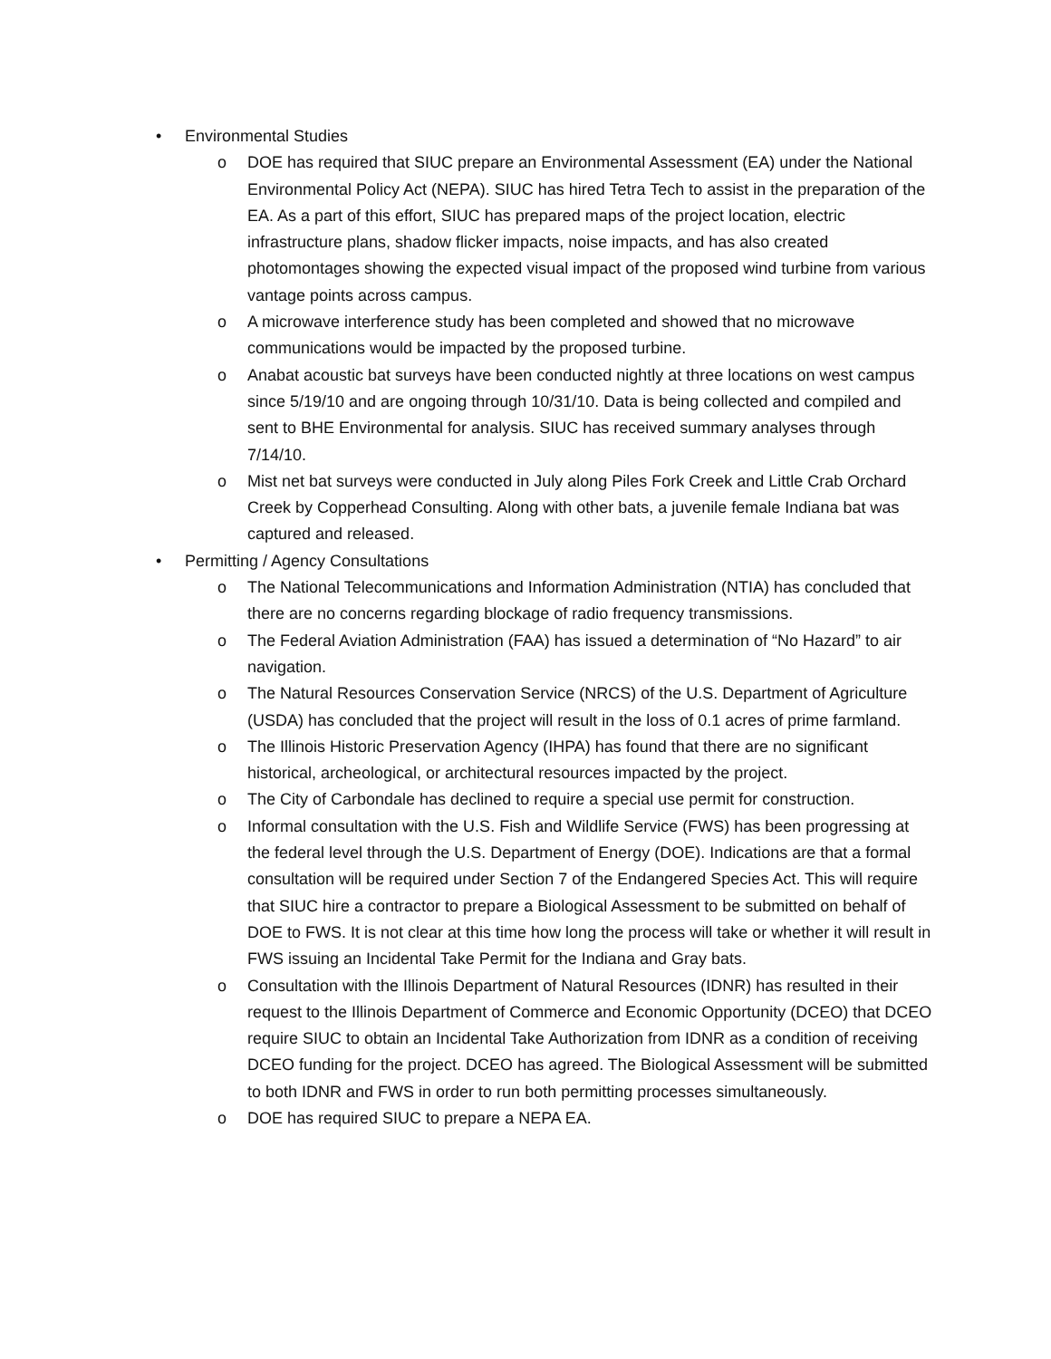• Environmental Studies
o DOE has required that SIUC prepare an Environmental Assessment (EA) under the National Environmental Policy Act (NEPA). SIUC has hired Tetra Tech to assist in the preparation of the EA. As a part of this effort, SIUC has prepared maps of the project location, electric infrastructure plans, shadow flicker impacts, noise impacts, and has also created photomontages showing the expected visual impact of the proposed wind turbine from various vantage points across campus.
o A microwave interference study has been completed and showed that no microwave communications would be impacted by the proposed turbine.
o Anabat acoustic bat surveys have been conducted nightly at three locations on west campus since 5/19/10 and are ongoing through 10/31/10. Data is being collected and compiled and sent to BHE Environmental for analysis. SIUC has received summary analyses through 7/14/10.
o Mist net bat surveys were conducted in July along Piles Fork Creek and Little Crab Orchard Creek by Copperhead Consulting. Along with other bats, a juvenile female Indiana bat was captured and released.
• Permitting / Agency Consultations
o The National Telecommunications and Information Administration (NTIA) has concluded that there are no concerns regarding blockage of radio frequency transmissions.
o The Federal Aviation Administration (FAA) has issued a determination of “No Hazard” to air navigation.
o The Natural Resources Conservation Service (NRCS) of the U.S. Department of Agriculture (USDA) has concluded that the project will result in the loss of 0.1 acres of prime farmland.
o The Illinois Historic Preservation Agency (IHPA) has found that there are no significant historical, archeological, or architectural resources impacted by the project.
o The City of Carbondale has declined to require a special use permit for construction.
o Informal consultation with the U.S. Fish and Wildlife Service (FWS) has been progressing at the federal level through the U.S. Department of Energy (DOE). Indications are that a formal consultation will be required under Section 7 of the Endangered Species Act. This will require that SIUC hire a contractor to prepare a Biological Assessment to be submitted on behalf of DOE to FWS. It is not clear at this time how long the process will take or whether it will result in FWS issuing an Incidental Take Permit for the Indiana and Gray bats.
o Consultation with the Illinois Department of Natural Resources (IDNR) has resulted in their request to the Illinois Department of Commerce and Economic Opportunity (DCEO) that DCEO require SIUC to obtain an Incidental Take Authorization from IDNR as a condition of receiving DCEO funding for the project. DCEO has agreed. The Biological Assessment will be submitted to both IDNR and FWS in order to run both permitting processes simultaneously.
o DOE has required SIUC to prepare a NEPA EA.